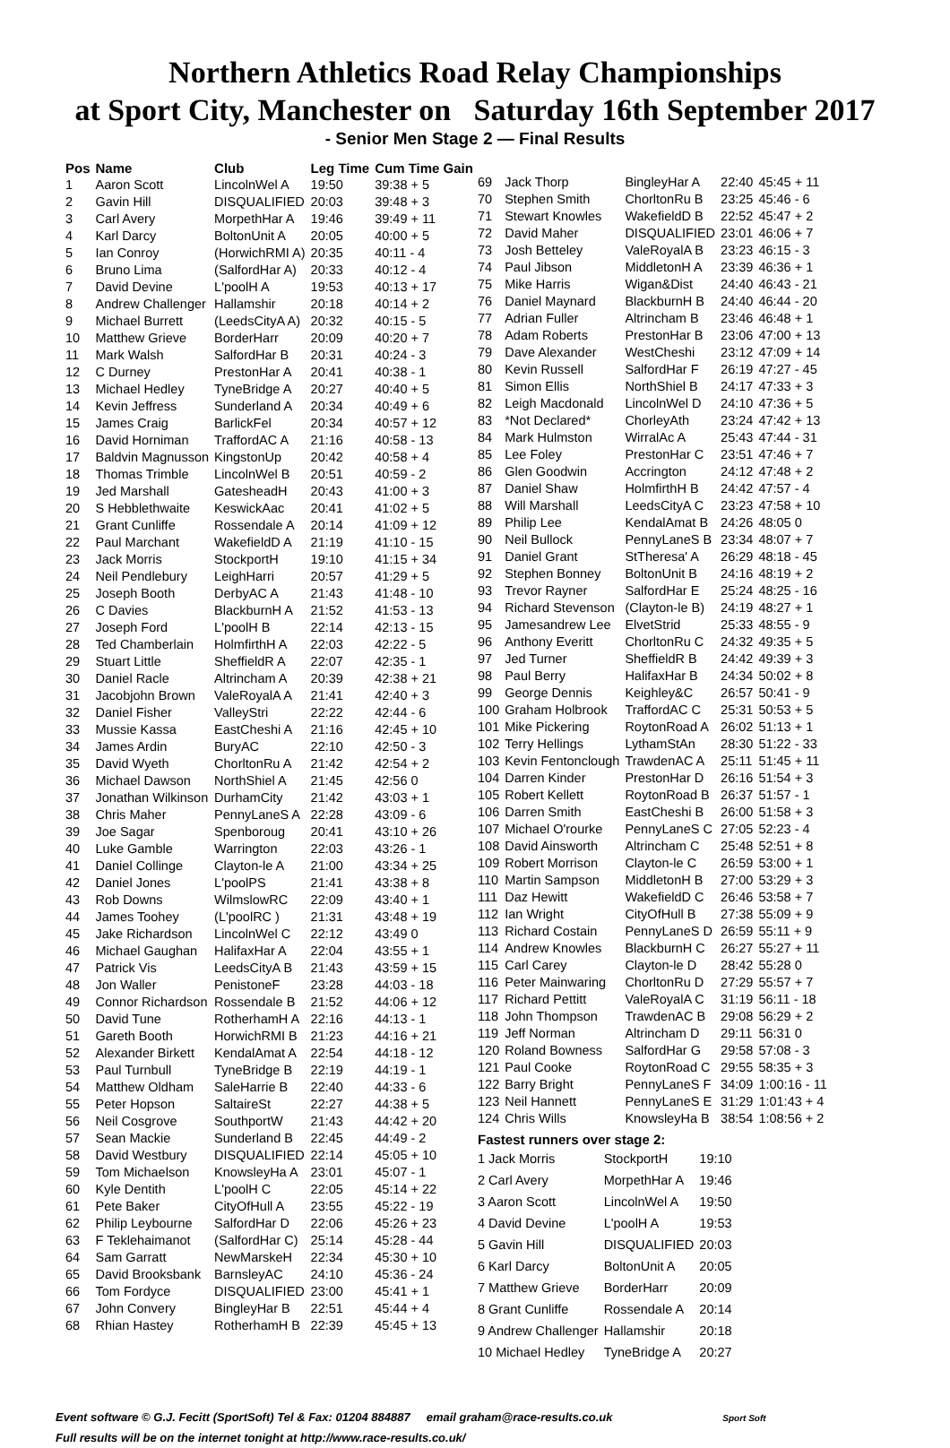Northern Athletics Road Relay Championships
at Sport City, Manchester on Saturday 16th September 2017
- Senior Men Stage 2 — Final Results
| Pos | Name | Club | Leg Time | Cum Time Gain |
| --- | --- | --- | --- | --- |
| 1 | Aaron Scott | LincolnWel A | 19:50 | 39:38 + 5 |
| 2 | Gavin Hill | DISQUALIFIED | 20:03 | 39:48 + 3 |
| 3 | Carl Avery | MorpethHar A | 19:46 | 39:49 + 11 |
| 4 | Karl Darcy | BoltonUnit A | 20:05 | 40:00 + 5 |
| 5 | Ian Conroy | (HorwichRMI A) | 20:35 | 40:11 - 4 |
| 6 | Bruno Lima | (SalfordHar A) | 20:33 | 40:12 - 4 |
| 7 | David Devine | L'poolH A | 19:53 | 40:13 + 17 |
| 8 | Andrew Challenger | Hallamshir | 20:18 | 40:14 + 2 |
| 9 | Michael Burrett | (LeedsCityA A) | 20:32 | 40:15 - 5 |
| 10 | Matthew Grieve | BorderHarr | 20:09 | 40:20 + 7 |
| 11 | Mark Walsh | SalfordHar B | 20:31 | 40:24 - 3 |
| 12 | C Durney | PrestonHar A | 20:41 | 40:38 - 1 |
| 13 | Michael Hedley | TyneBridge A | 20:27 | 40:40 + 5 |
| 14 | Kevin Jeffress | Sunderland A | 20:34 | 40:49 + 6 |
| 15 | James Craig | BarlickFel | 20:34 | 40:57 + 12 |
| 16 | David Horniman | TraffordAC A | 21:16 | 40:58 - 13 |
| 17 | Baldvin Magnusson | KingstonUp | 20:42 | 40:58 + 4 |
| 18 | Thomas Trimble | LincolnWel B | 20:51 | 40:59 - 2 |
| 19 | Jed Marshall | GatesheadH | 20:43 | 41:00 + 3 |
| 20 | S Hebblethwaite | KeswickAac | 20:41 | 41:02 + 5 |
| 21 | Grant Cunliffe | Rossendale A | 20:14 | 41:09 + 12 |
| 22 | Paul Marchant | WakefieldD A | 21:19 | 41:10 - 15 |
| 23 | Jack Morris | StockportH | 19:10 | 41:15 + 34 |
| 24 | Neil Pendlebury | LeighHarri | 20:57 | 41:29 + 5 |
| 25 | Joseph Booth | DerbyAC A | 21:43 | 41:48 - 10 |
| 26 | C Davies | BlackburnH A | 21:52 | 41:53 - 13 |
| 27 | Joseph Ford | L'poolH B | 22:14 | 42:13 - 15 |
| 28 | Ted Chamberlain | HolmfirthH A | 22:03 | 42:22 - 5 |
| 29 | Stuart Little | SheffieldR A | 22:07 | 42:35 - 1 |
| 30 | Daniel Racle | Altrincham A | 20:39 | 42:38 + 21 |
| 31 | Jacobjohn Brown | ValeRoyalA A | 21:41 | 42:40 + 3 |
| 32 | Daniel Fisher | ValleyStri | 22:22 | 42:44 - 6 |
| 33 | Mussie Kassa | EastCheshi A | 21:16 | 42:45 + 10 |
| 34 | James Ardin | BuryAC | 22:10 | 42:50 - 3 |
| 35 | David Wyeth | ChorltonRu A | 21:42 | 42:54 + 2 |
| 36 | Michael Dawson | NorthShiel A | 21:45 | 42:56 0 |
| 37 | Jonathan Wilkinson | DurhamCity | 21:42 | 43:03 + 1 |
| 38 | Chris Maher | PennyLaneS A | 22:28 | 43:09 - 6 |
| 39 | Joe Sagar | Spenboroug | 20:41 | 43:10 + 26 |
| 40 | Luke Gamble | Warrington | 22:03 | 43:26 - 1 |
| 41 | Daniel Collinge | Clayton-le A | 21:00 | 43:34 + 25 |
| 42 | Daniel Jones | L'poolPS | 21:41 | 43:38 + 8 |
| 43 | Rob Downs | WilmslowRC | 22:09 | 43:40 + 1 |
| 44 | James Toohey | (L'poolRC ) | 21:31 | 43:48 + 19 |
| 45 | Jake Richardson | LincolnWel C | 22:12 | 43:49 0 |
| 46 | Michael Gaughan | HalifaxHar A | 22:04 | 43:55 + 1 |
| 47 | Patrick Vis | LeedsCityA B | 21:43 | 43:59 + 15 |
| 48 | Jon Waller | PenistoneF | 23:28 | 44:03 - 18 |
| 49 | Connor Richardson | Rossendale B | 21:52 | 44:06 + 12 |
| 50 | David Tune | RotherhamH A | 22:16 | 44:13 - 1 |
| 51 | Gareth Booth | HorwichRMI B | 21:23 | 44:16 + 21 |
| 52 | Alexander Birkett | KendalAmat A | 22:54 | 44:18 - 12 |
| 53 | Paul Turnbull | TyneBridge B | 22:19 | 44:19 - 1 |
| 54 | Matthew Oldham | SaleHarrie B | 22:40 | 44:33 - 6 |
| 55 | Peter Hopson | SaltaireSt | 22:27 | 44:38 + 5 |
| 56 | Neil Cosgrove | SouthportW | 21:43 | 44:42 + 20 |
| 57 | Sean Mackie | Sunderland B | 22:45 | 44:49 - 2 |
| 58 | David Westbury | DISQUALIFIED | 22:14 | 45:05 + 10 |
| 59 | Tom Michaelson | KnowsleyHa A | 23:01 | 45:07 - 1 |
| 60 | Kyle Dentith | L'poolH C | 22:05 | 45:14 + 22 |
| 61 | Pete Baker | CityOfHull A | 23:55 | 45:22 - 19 |
| 62 | Philip Leybourne | SalfordHar D | 22:06 | 45:26 + 23 |
| 63 | F Teklehaimanot | (SalfordHar C) | 25:14 | 45:28 - 44 |
| 64 | Sam Garratt | NewMarskeH | 22:34 | 45:30 + 10 |
| 65 | David Brooksbank | BarnsleyAC | 24:10 | 45:36 - 24 |
| 66 | Tom Fordyce | DISQUALIFIED | 23:00 | 45:41 + 1 |
| 67 | John Convery | BingleyHar B | 22:51 | 45:44 + 4 |
| 68 | Rhian Hastey | RotherhamH B | 22:39 | 45:45 + 13 |
| 69 | Jack Thorp | BingleyHar A | 22:40 | 45:45 + 11 |
| 70 | Stephen Smith | ChorltonRu B | 23:25 | 45:46 - 6 |
| 71 | Stewart Knowles | WakefieldD B | 22:52 | 45:47 + 2 |
| 72 | David Maher | DISQUALIFIED | 23:01 | 46:06 + 7 |
| 73 | Josh Betteley | ValeRoyalA B | 23:23 | 46:15 - 3 |
| 74 | Paul Jibson | MiddletonH A | 23:39 | 46:36 + 1 |
| 75 | Mike Harris | Wigan&Dist | 24:40 | 46:43 - 21 |
| 76 | Daniel Maynard | BlackburnH B | 24:40 | 46:44 - 20 |
| 77 | Adrian Fuller | Altrincham B | 23:46 | 46:48 + 1 |
| 78 | Adam Roberts | PrestonHar B | 23:06 | 47:00 + 13 |
| 79 | Dave Alexander | WestCheshi | 23:12 | 47:09 + 14 |
| 80 | Kevin Russell | SalfordHar F | 26:19 | 47:27 - 45 |
| 81 | Simon Ellis | NorthShiel B | 24:17 | 47:33 + 3 |
| 82 | Leigh Macdonald | LincolnWel D | 24:10 | 47:36 + 5 |
| 83 | *Not Declared* | ChorleyAth | 23:24 | 47:42 + 13 |
| 84 | Mark Hulmston | WirralAc A | 25:43 | 47:44 - 31 |
| 85 | Lee Foley | PrestonHar C | 23:51 | 47:46 + 7 |
| 86 | Glen Goodwin | Accrington | 24:12 | 47:48 + 2 |
| 87 | Daniel Shaw | HolmfirthH B | 24:42 | 47:57 - 4 |
| 88 | Will Marshall | LeedsCityA C | 23:23 | 47:58 + 10 |
| 89 | Philip Lee | KendalAmat B | 24:26 | 48:05 0 |
| 90 | Neil Bullock | PennyLaneS B | 23:34 | 48:07 + 7 |
| 91 | Daniel Grant | StTheresa' A | 26:29 | 48:18 - 45 |
| 92 | Stephen Bonney | BoltonUnit B | 24:16 | 48:19 + 2 |
| 93 | Trevor Rayner | SalfordHar E | 25:24 | 48:25 - 16 |
| 94 | Richard Stevenson | (Clayton-le B) | 24:19 | 48:27 + 1 |
| 95 | Jamesandrew Lee | ElvetStrid | 25:33 | 48:55 - 9 |
| 96 | Anthony Everitt | ChorltonRu C | 24:32 | 49:35 + 5 |
| 97 | Jed Turner | SheffieldR B | 24:42 | 49:39 + 3 |
| 98 | Paul Berry | HalifaxHar B | 24:34 | 50:02 + 8 |
| 99 | George Dennis | Keighley&C | 26:57 | 50:41 - 9 |
| 100 | Graham Holbrook | TraffordAC C | 25:31 | 50:53 + 5 |
| 101 | Mike Pickering | RoytonRoad A | 26:02 | 51:13 + 1 |
| 102 | Terry Hellings | LythamStAn | 28:30 | 51:22 - 33 |
| 103 | Kevin Fentonclough | TrawdenAC A | 25:11 | 51:45 + 11 |
| 104 | Darren Kinder | PrestonHar D | 26:16 | 51:54 + 3 |
| 105 | Robert Kellett | RoytonRoad B | 26:37 | 51:57 - 1 |
| 106 | Darren Smith | EastCheshi B | 26:00 | 51:58 + 3 |
| 107 | Michael O'rourke | PennyLaneS C | 27:05 | 52:23 - 4 |
| 108 | David Ainsworth | Altrincham C | 25:48 | 52:51 + 8 |
| 109 | Robert Morrison | Clayton-le C | 26:59 | 53:00 + 1 |
| 110 | Martin Sampson | MiddletonH B | 27:00 | 53:29 + 3 |
| 111 | Daz Hewitt | WakefieldD C | 26:46 | 53:58 + 7 |
| 112 | Ian Wright | CityOfHull B | 27:38 | 55:09 + 9 |
| 113 | Richard Costain | PennyLaneS D | 26:59 | 55:11 + 9 |
| 114 | Andrew Knowles | BlackburnH C | 26:27 | 55:27 + 11 |
| 115 | Carl Carey | Clayton-le D | 28:42 | 55:28 0 |
| 116 | Peter Mainwaring | ChorltonRu D | 27:29 | 55:57 + 7 |
| 117 | Richard Pettitt | ValeRoyalA C | 31:19 | 56:11 - 18 |
| 118 | John Thompson | TrawdenAC B | 29:08 | 56:29 + 2 |
| 119 | Jeff Norman | Altrincham D | 29:11 | 56:31 0 |
| 120 | Roland Bowness | SalfordHar G | 29:58 | 57:08 - 3 |
| 121 | Paul Cooke | RoytonRoad C | 29:55 | 58:35 + 3 |
| 122 | Barry Bright | PennyLaneS F | 34:09 | 1:00:16 - 11 |
| 123 | Neil Hannett | PennyLaneS E | 31:29 | 1:01:43 + 4 |
| 124 | Chris Wills | KnowsleyHa B | 38:54 | 1:08:56 + 2 |
| Fastest runners over stage 2: | | | | |
| 1 Jack Morris | StockportH | 19:10 |
| 2 Carl Avery | MorpethHar A | 19:46 |
| 3 Aaron Scott | LincolnWel A | 19:50 |
| 4 David Devine | L'poolH A | 19:53 |
| 5 Gavin Hill | DISQUALIFIED | 20:03 |
| 6 Karl Darcy | BoltonUnit A | 20:05 |
| 7 Matthew Grieve | BorderHarr | 20:09 |
| 8 Grant Cunliffe | Rossendale A | 20:14 |
| 9 Andrew Challenger | Hallamshir | 20:18 |
| 10 Michael Hedley | TyneBridge A | 20:27 |
Event software © G.J. Fecitt (SportSoft) Tel & Fax: 01204 884887 email graham@race-results.co.uk Sport Soft
Full results will be on the internet tonight at http://www.race-results.co.uk/